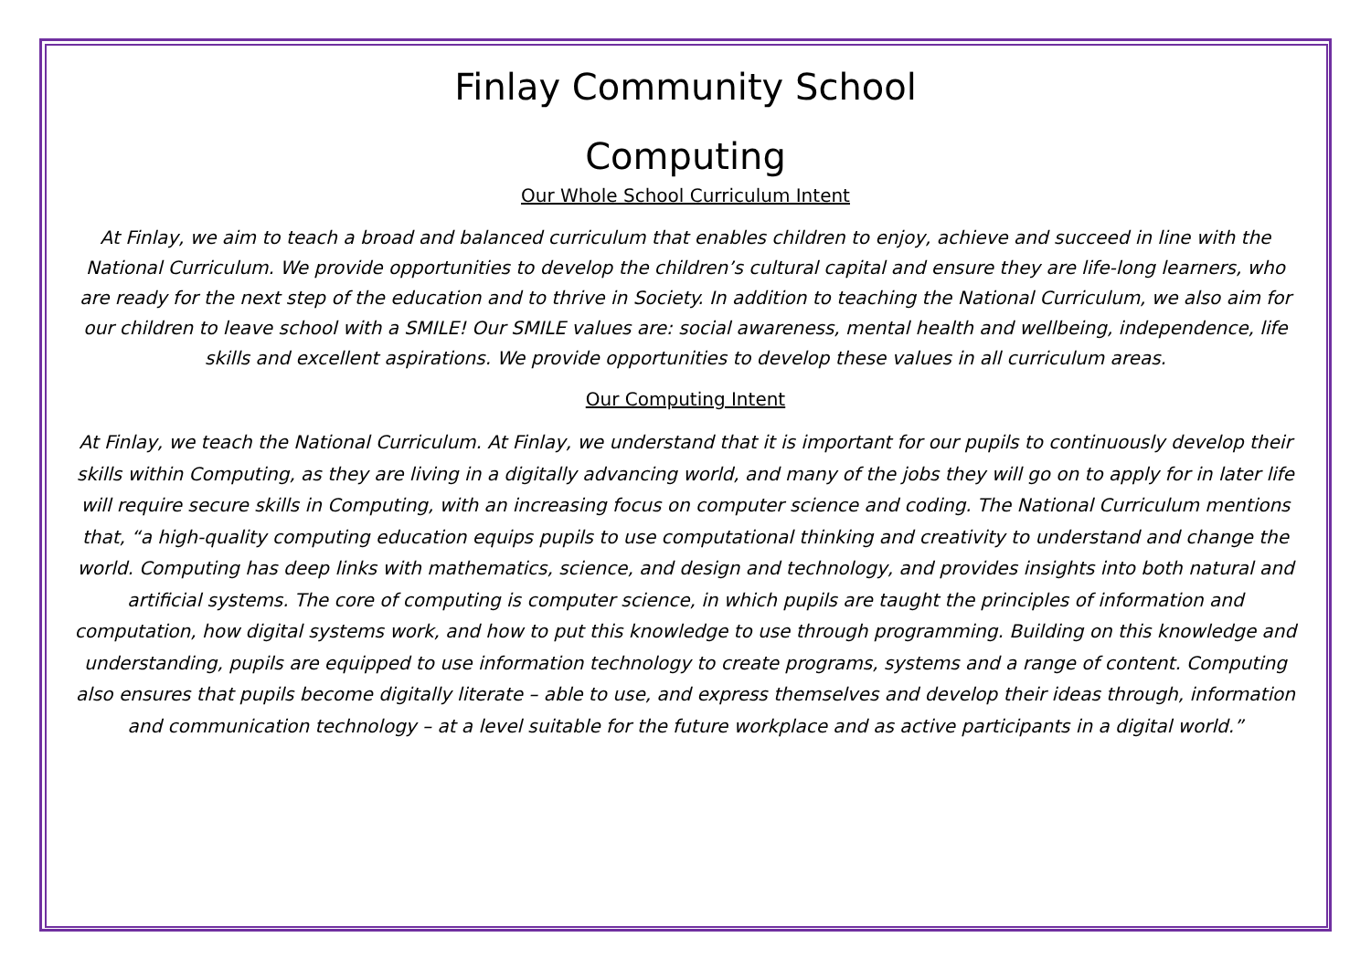Finlay Community School
Computing
Our Whole School Curriculum Intent
At Finlay, we aim to teach a broad and balanced curriculum that enables children to enjoy, achieve and succeed in line with the National Curriculum. We provide opportunities to develop the children’s cultural capital and ensure they are life-long learners, who are ready for the next step of the education and to thrive in Society. In addition to teaching the National Curriculum, we also aim for our children to leave school with a SMILE! Our SMILE values are: social awareness, mental health and wellbeing, independence, life skills and excellent aspirations. We provide opportunities to develop these values in all curriculum areas.
Our Computing Intent
At Finlay, we teach the National Curriculum. At Finlay, we understand that it is important for our pupils to continuously develop their skills within Computing, as they are living in a digitally advancing world, and many of the jobs they will go on to apply for in later life will require secure skills in Computing, with an increasing focus on computer science and coding. The National Curriculum mentions that, “a high-quality computing education equips pupils to use computational thinking and creativity to understand and change the world. Computing has deep links with mathematics, science, and design and technology, and provides insights into both natural and artificial systems. The core of computing is computer science, in which pupils are taught the principles of information and computation, how digital systems work, and how to put this knowledge to use through programming. Building on this knowledge and understanding, pupils are equipped to use information technology to create programs, systems and a range of content. Computing also ensures that pupils become digitally literate – able to use, and express themselves and develop their ideas through, information and communication technology – at a level suitable for the future workplace and as active participants in a digital world.”